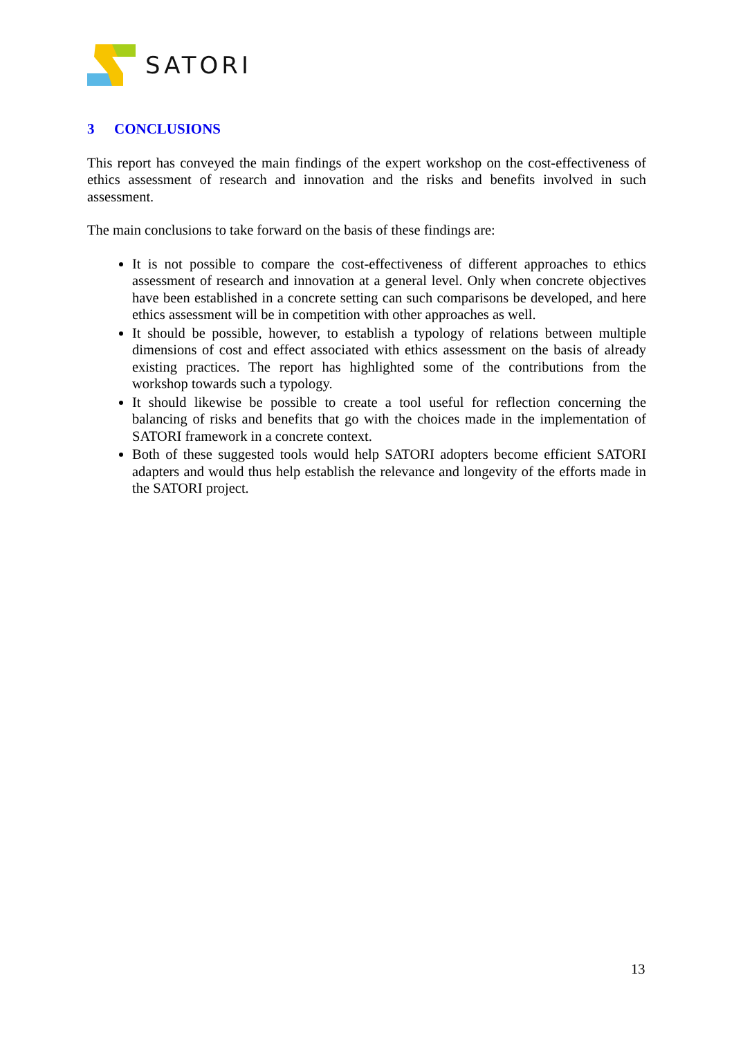SATORI
3 CONCLUSIONS
This report has conveyed the main findings of the expert workshop on the cost-effectiveness of ethics assessment of research and innovation and the risks and benefits involved in such assessment.
The main conclusions to take forward on the basis of these findings are:
It is not possible to compare the cost-effectiveness of different approaches to ethics assessment of research and innovation at a general level. Only when concrete objectives have been established in a concrete setting can such comparisons be developed, and here ethics assessment will be in competition with other approaches as well.
It should be possible, however, to establish a typology of relations between multiple dimensions of cost and effect associated with ethics assessment on the basis of already existing practices. The report has highlighted some of the contributions from the workshop towards such a typology.
It should likewise be possible to create a tool useful for reflection concerning the balancing of risks and benefits that go with the choices made in the implementation of SATORI framework in a concrete context.
Both of these suggested tools would help SATORI adopters become efficient SATORI adapters and would thus help establish the relevance and longevity of the efforts made in the SATORI project.
13